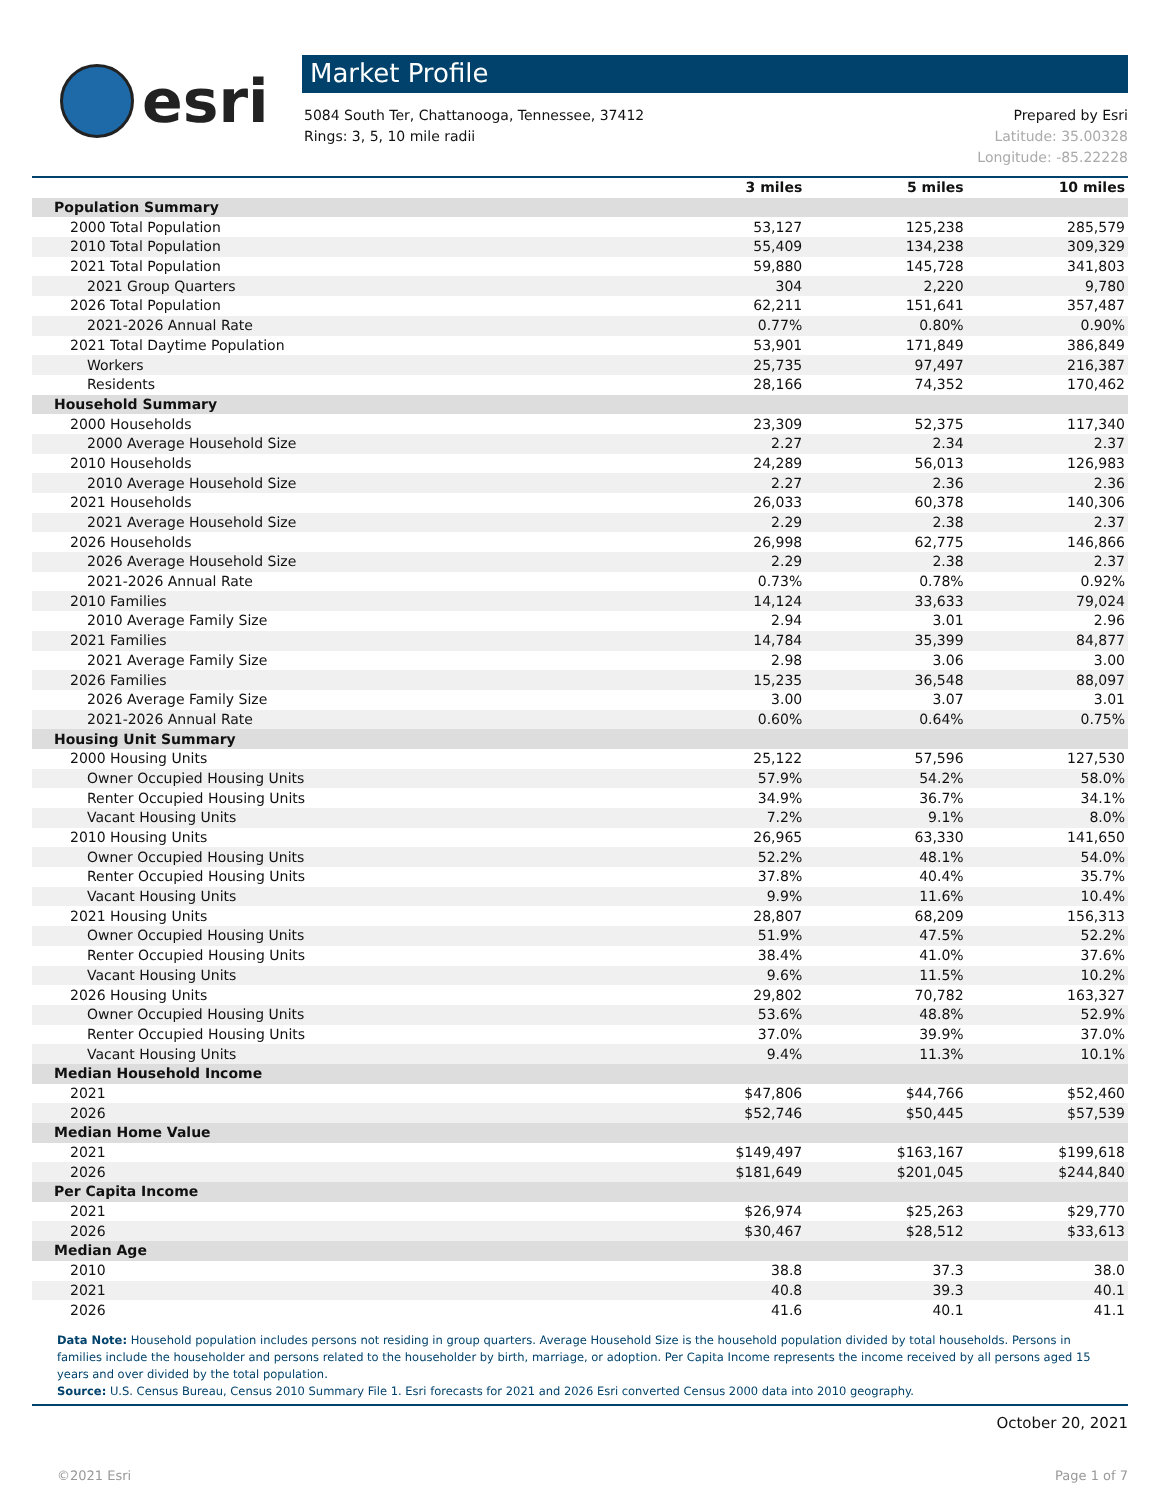esri
Market Profile
5084 South Ter, Chattanooga, Tennessee, 37412
Rings: 3, 5, 10 mile radii
Prepared by Esri
Latitude: 35.00328
Longitude: -85.22228
| | 3 miles | 5 miles | 10 miles |
| --- | --- | --- | --- |
| Population Summary | | | |
| 2000 Total Population | 53,127 | 125,238 | 285,579 |
| 2010 Total Population | 55,409 | 134,238 | 309,329 |
| 2021 Total Population | 59,880 | 145,728 | 341,803 |
| 2021 Group Quarters | 304 | 2,220 | 9,780 |
| 2026 Total Population | 62,211 | 151,641 | 357,487 |
| 2021-2026 Annual Rate | 0.77% | 0.80% | 0.90% |
| 2021 Total Daytime Population | 53,901 | 171,849 | 386,849 |
| Workers | 25,735 | 97,497 | 216,387 |
| Residents | 28,166 | 74,352 | 170,462 |
| Household Summary | | | |
| 2000 Households | 23,309 | 52,375 | 117,340 |
| 2000 Average Household Size | 2.27 | 2.34 | 2.37 |
| 2010 Households | 24,289 | 56,013 | 126,983 |
| 2010 Average Household Size | 2.27 | 2.36 | 2.36 |
| 2021 Households | 26,033 | 60,378 | 140,306 |
| 2021 Average Household Size | 2.29 | 2.38 | 2.37 |
| 2026 Households | 26,998 | 62,775 | 146,866 |
| 2026 Average Household Size | 2.29 | 2.38 | 2.37 |
| 2021-2026 Annual Rate | 0.73% | 0.78% | 0.92% |
| 2010 Families | 14,124 | 33,633 | 79,024 |
| 2010 Average Family Size | 2.94 | 3.01 | 2.96 |
| 2021 Families | 14,784 | 35,399 | 84,877 |
| 2021 Average Family Size | 2.98 | 3.06 | 3.00 |
| 2026 Families | 15,235 | 36,548 | 88,097 |
| 2026 Average Family Size | 3.00 | 3.07 | 3.01 |
| 2021-2026 Annual Rate | 0.60% | 0.64% | 0.75% |
| Housing Unit Summary | | | |
| 2000 Housing Units | 25,122 | 57,596 | 127,530 |
| Owner Occupied Housing Units | 57.9% | 54.2% | 58.0% |
| Renter Occupied Housing Units | 34.9% | 36.7% | 34.1% |
| Vacant Housing Units | 7.2% | 9.1% | 8.0% |
| 2010 Housing Units | 26,965 | 63,330 | 141,650 |
| Owner Occupied Housing Units | 52.2% | 48.1% | 54.0% |
| Renter Occupied Housing Units | 37.8% | 40.4% | 35.7% |
| Vacant Housing Units | 9.9% | 11.6% | 10.4% |
| 2021 Housing Units | 28,807 | 68,209 | 156,313 |
| Owner Occupied Housing Units | 51.9% | 47.5% | 52.2% |
| Renter Occupied Housing Units | 38.4% | 41.0% | 37.6% |
| Vacant Housing Units | 9.6% | 11.5% | 10.2% |
| 2026 Housing Units | 29,802 | 70,782 | 163,327 |
| Owner Occupied Housing Units | 53.6% | 48.8% | 52.9% |
| Renter Occupied Housing Units | 37.0% | 39.9% | 37.0% |
| Vacant Housing Units | 9.4% | 11.3% | 10.1% |
| Median Household Income | | | |
| 2021 | $47,806 | $44,766 | $52,460 |
| 2026 | $52,746 | $50,445 | $57,539 |
| Median Home Value | | | |
| 2021 | $149,497 | $163,167 | $199,618 |
| 2026 | $181,649 | $201,045 | $244,840 |
| Per Capita Income | | | |
| 2021 | $26,974 | $25,263 | $29,770 |
| 2026 | $30,467 | $28,512 | $33,613 |
| Median Age | | | |
| 2010 | 38.8 | 37.3 | 38.0 |
| 2021 | 40.8 | 39.3 | 40.1 |
| 2026 | 41.6 | 40.1 | 41.1 |
Data Note: Household population includes persons not residing in group quarters. Average Household Size is the household population divided by total households. Persons in families include the householder and persons related to the householder by birth, marriage, or adoption. Per Capita Income represents the income received by all persons aged 15 years and over divided by the total population.
Source: U.S. Census Bureau, Census 2010 Summary File 1. Esri forecasts for 2021 and 2026 Esri converted Census 2000 data into 2010 geography.
October 20, 2021
©2021 Esri Page 1 of 7